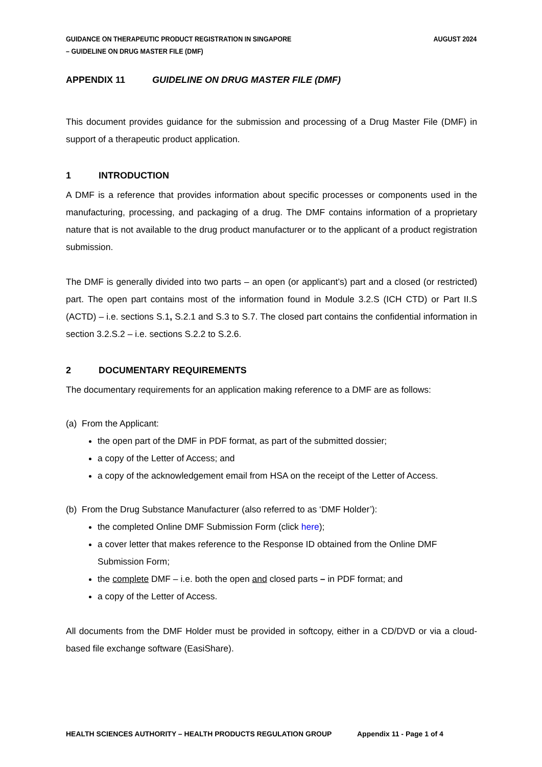GUIDANCE ON THERAPEUTIC PRODUCT REGISTRATION IN SINGAPORE
– GUIDELINE ON DRUG MASTER FILE (DMF)
AUGUST 2024
APPENDIX 11 GUIDELINE ON DRUG MASTER FILE (DMF)
This document provides guidance for the submission and processing of a Drug Master File (DMF) in support of a therapeutic product application.
1 INTRODUCTION
A DMF is a reference that provides information about specific processes or components used in the manufacturing, processing, and packaging of a drug. The DMF contains information of a proprietary nature that is not available to the drug product manufacturer or to the applicant of a product registration submission.
The DMF is generally divided into two parts – an open (or applicant’s) part and a closed (or restricted) part. The open part contains most of the information found in Module 3.2.S (ICH CTD) or Part II.S (ACTD) – i.e. sections S.1, S.2.1 and S.3 to S.7. The closed part contains the confidential information in section 3.2.S.2 – i.e. sections S.2.2 to S.2.6.
2 DOCUMENTARY REQUIREMENTS
The documentary requirements for an application making reference to a DMF are as follows:
(a) From the Applicant:
the open part of the DMF in PDF format, as part of the submitted dossier;
a copy of the Letter of Access; and
a copy of the acknowledgement email from HSA on the receipt of the Letter of Access.
(b) From the Drug Substance Manufacturer (also referred to as ‘DMF Holder’):
the completed Online DMF Submission Form (click here);
a cover letter that makes reference to the Response ID obtained from the Online DMF Submission Form;
the complete DMF – i.e. both the open and closed parts – in PDF format; and
a copy of the Letter of Access.
All documents from the DMF Holder must be provided in softcopy, either in a CD/DVD or via a cloud-based file exchange software (EasiShare).
HEALTH SCIENCES AUTHORITY – HEALTH PRODUCTS REGULATION GROUP Appendix 11 - Page 1 of 4